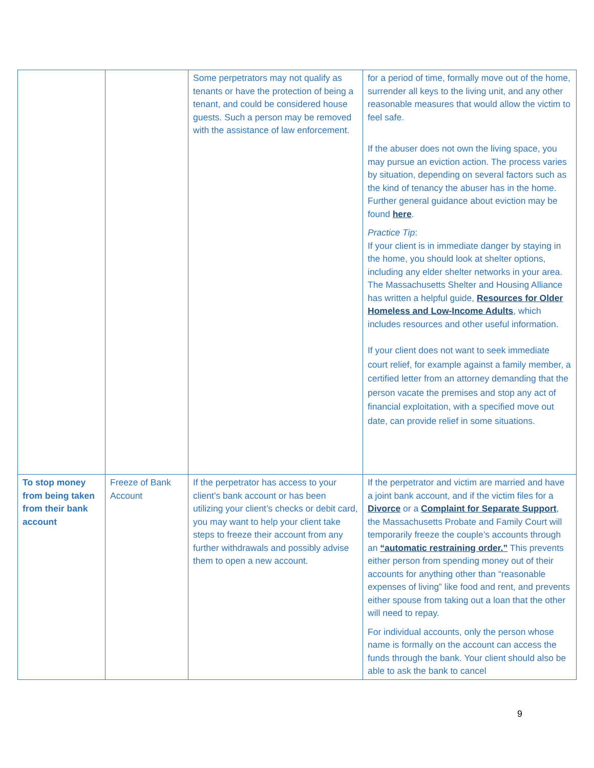| | | Some perpetrators may not qualify as tenants or have the protection of being a tenant, and could be considered house guests. Such a person may be removed with the assistance of law enforcement. | for a period of time, formally move out of the home, surrender all keys to the living unit, and any other reasonable measures that would allow the victim to feel safe. If the abuser does not own the living space, you may pursue an eviction action. The process varies by situation, depending on several factors such as the kind of tenancy the abuser has in the home. Further general guidance about eviction may be found here . Practice Tip : If your client is in immediate danger by staying in the home, you should look at shelter options, including any elder shelter networks in your area. The Massachusetts Shelter and Housing Alliance has written a helpful guide, Resources for Older Homeless and Low-Income Adults , which includes resources and other useful information. If your client does not want to seek immediate court relief, for example against a family member, a certified letter from an attorney demanding that the person vacate the premises and stop any act of financial exploitation, with a specified move out date, can provide relief in some situations. |
| To stop money from being taken from their bank account | Freeze of Bank Account | If the perpetrator has access to your client’s bank account or has been utilizing your client’s checks or debit card, you may want to help your client take steps to freeze their account from any further withdrawals and possibly advise them to open a new account. | If the perpetrator and victim are married and have a joint bank account, and if the victim files for a Divorce or a Complaint for Separate Support , the Massachusetts Probate and Family Court will temporarily freeze the couple’s accounts through an “automatic restraining order.” This prevents either person from spending money out of their accounts for anything other than “reasonable expenses of living” like food and rent, and prevents either spouse from taking out a loan that the other will need to repay. For individual accounts, only the person whose name is formally on the account can access the funds through the bank. Your client should also be able to ask the bank to cancel |
9